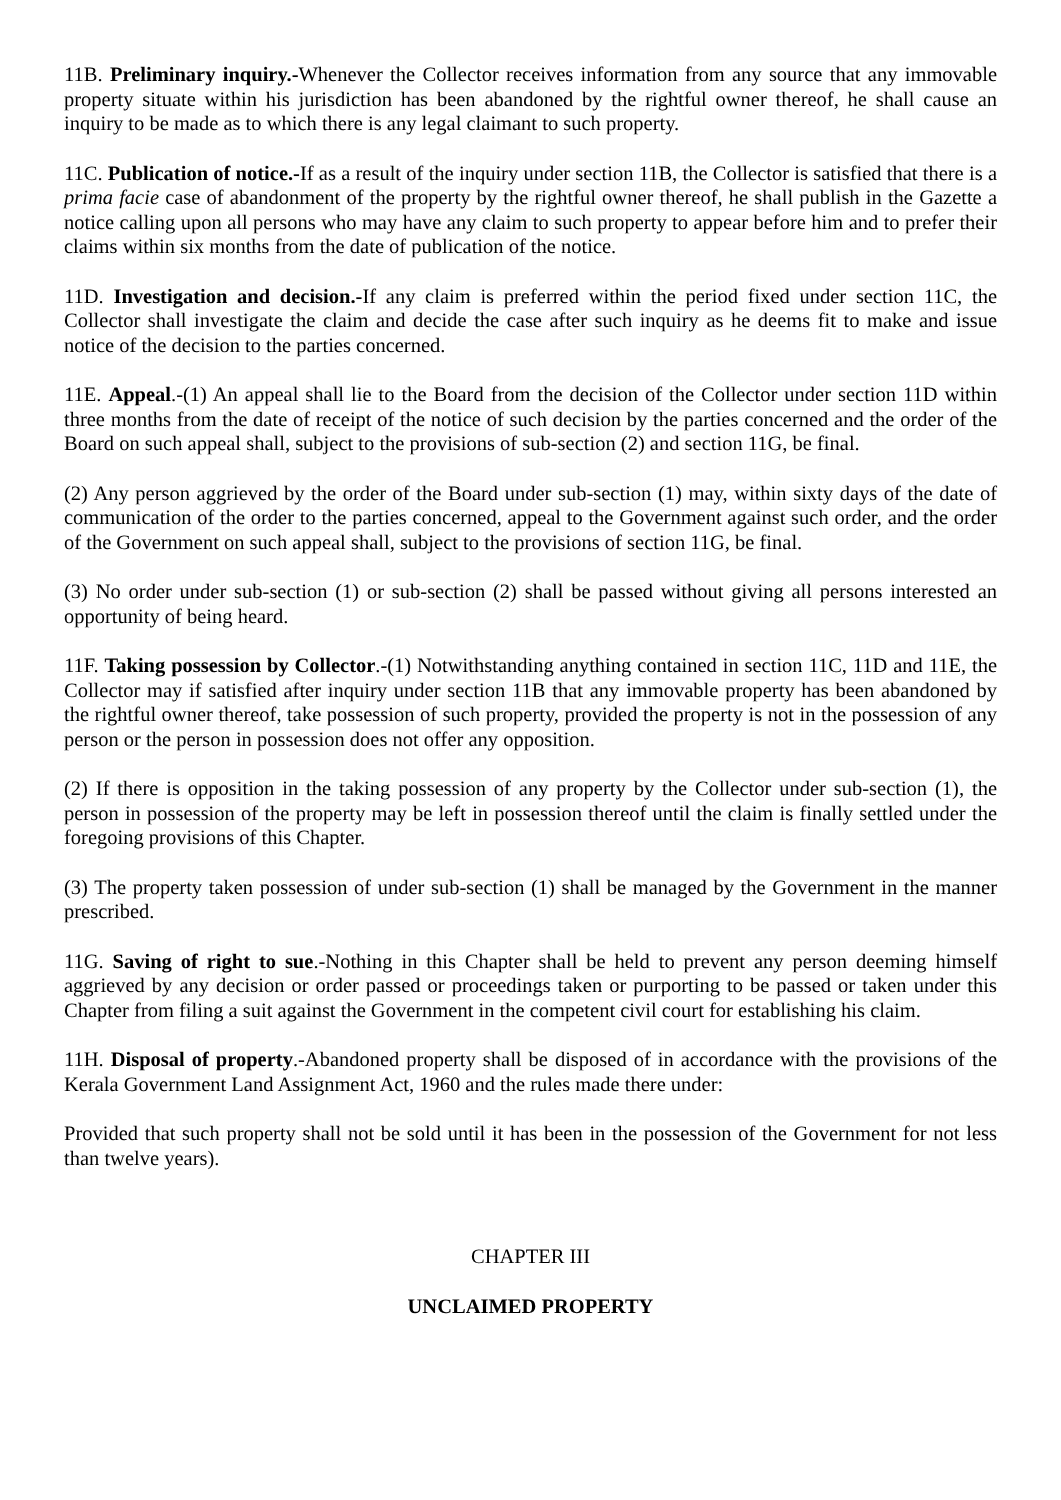11B. Preliminary inquiry.-Whenever the Collector receives information from any source that any immovable property situate within his jurisdiction has been abandoned by the rightful owner thereof, he shall cause an inquiry to be made as to which there is any legal claimant to such property.
11C. Publication of notice.-If as a result of the inquiry under section 11B, the Collector is satisfied that there is a prima facie case of abandonment of the property by the rightful owner thereof, he shall publish in the Gazette a notice calling upon all persons who may have any claim to such property to appear before him and to prefer their claims within six months from the date of publication of the notice.
11D. Investigation and decision.-If any claim is preferred within the period fixed under section 11C, the Collector shall investigate the claim and decide the case after such inquiry as he deems fit to make and issue notice of the decision to the parties concerned.
11E. Appeal.-(1) An appeal shall lie to the Board from the decision of the Collector under section 11D within three months from the date of receipt of the notice of such decision by the parties concerned and the order of the Board on such appeal shall, subject to the provisions of sub-section (2) and section 11G, be final.
(2) Any person aggrieved by the order of the Board under sub-section (1) may, within sixty days of the date of communication of the order to the parties concerned, appeal to the Government against such order, and the order of the Government on such appeal shall, subject to the provisions of section 11G, be final.
(3) No order under sub-section (1) or sub-section (2) shall be passed without giving all persons interested an opportunity of being heard.
11F. Taking possession by Collector.-(1) Notwithstanding anything contained in section 11C, 11D and 11E, the Collector may if satisfied after inquiry under section 11B that any immovable property has been abandoned by the rightful owner thereof, take possession of such property, provided the property is not in the possession of any person or the person in possession does not offer any opposition.
(2) If there is opposition in the taking possession of any property by the Collector under sub-section (1), the person in possession of the property may be left in possession thereof until the claim is finally settled under the foregoing provisions of this Chapter.
(3) The property taken possession of under sub-section (1) shall be managed by the Government in the manner prescribed.
11G. Saving of right to sue.-Nothing in this Chapter shall be held to prevent any person deeming himself aggrieved by any decision or order passed or proceedings taken or purporting to be passed or taken under this Chapter from filing a suit against the Government in the competent civil court for establishing his claim.
11H. Disposal of property.-Abandoned property shall be disposed of in accordance with the provisions of the Kerala Government Land Assignment Act, 1960 and the rules made there under:
Provided that such property shall not be sold until it has been in the possession of the Government for not less than twelve years).
CHAPTER III
UNCLAIMED PROPERTY